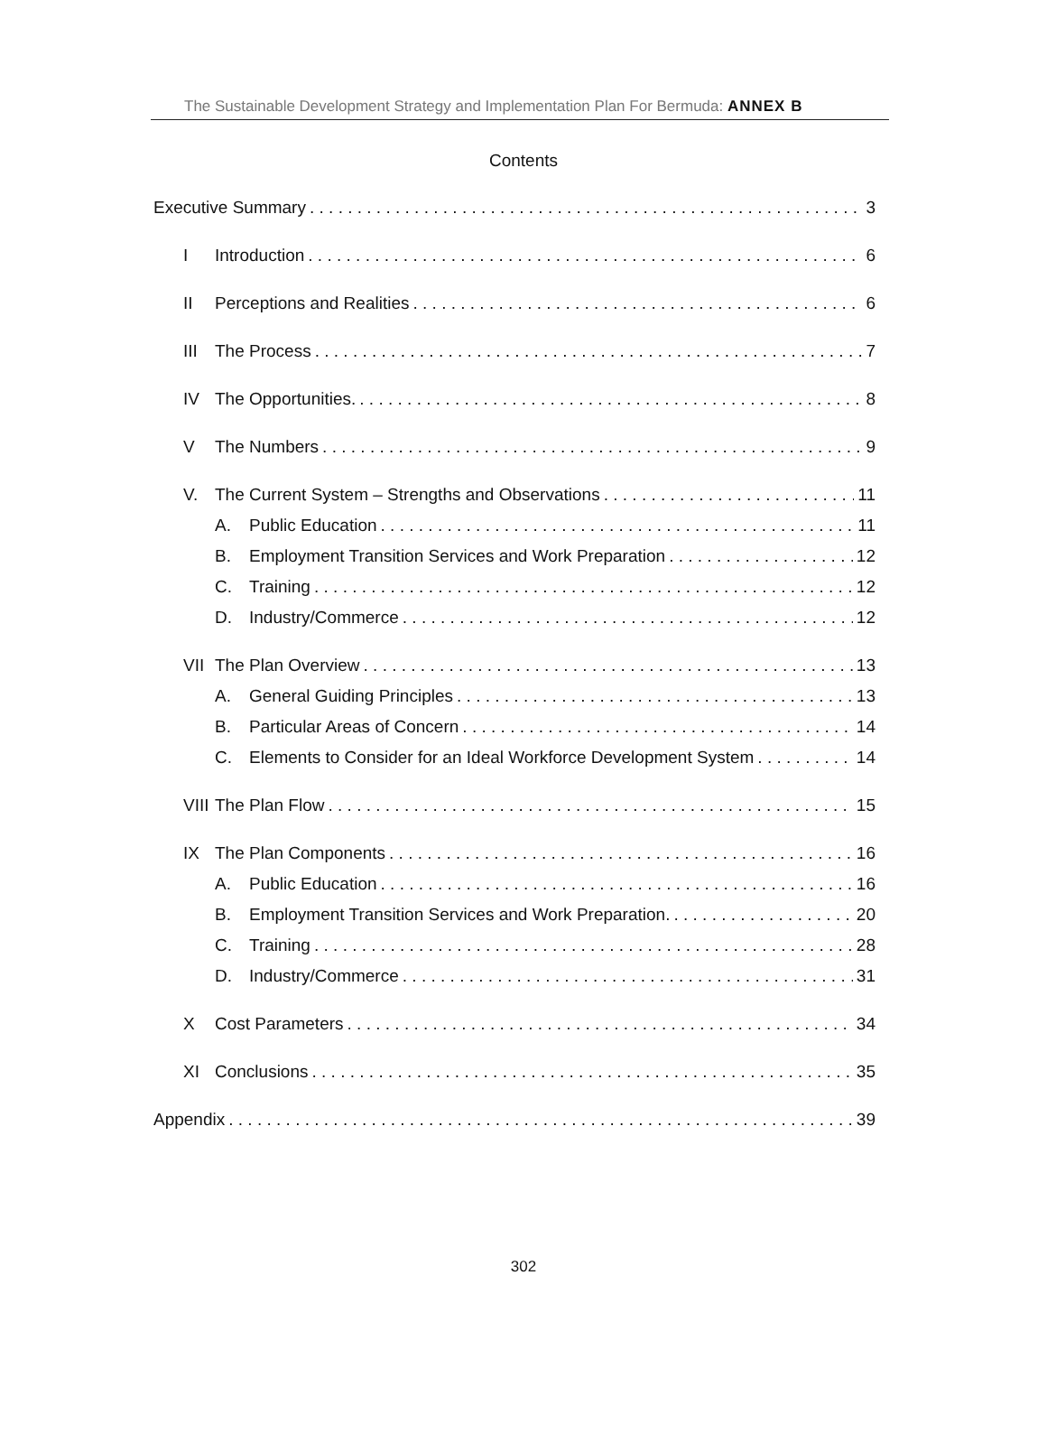The Sustainable Development Strategy and Implementation Plan For Bermuda: ANNEX B
Contents
Executive Summary 3
I Introduction 6
II Perceptions and Realities 6
III The Process 7
IV The Opportunities. 8
V The Numbers 9
V. The Current System – Strengths and Observations 11
A. Public Education 11
B. Employment Transition Services and Work Preparation 12
C. Training 12
D. Industry/Commerce 12
VII The Plan Overview 13
A. General Guiding Principles 13
B. Particular Areas of Concern 14
C. Elements to Consider for an Ideal Workforce Development System 14
VIII The Plan Flow 15
IX The Plan Components 16
A. Public Education 16
B. Employment Transition Services and Work Preparation. 20
C. Training 28
D. Industry/Commerce 31
X Cost Parameters 34
XI Conclusions 35
Appendix 39
302